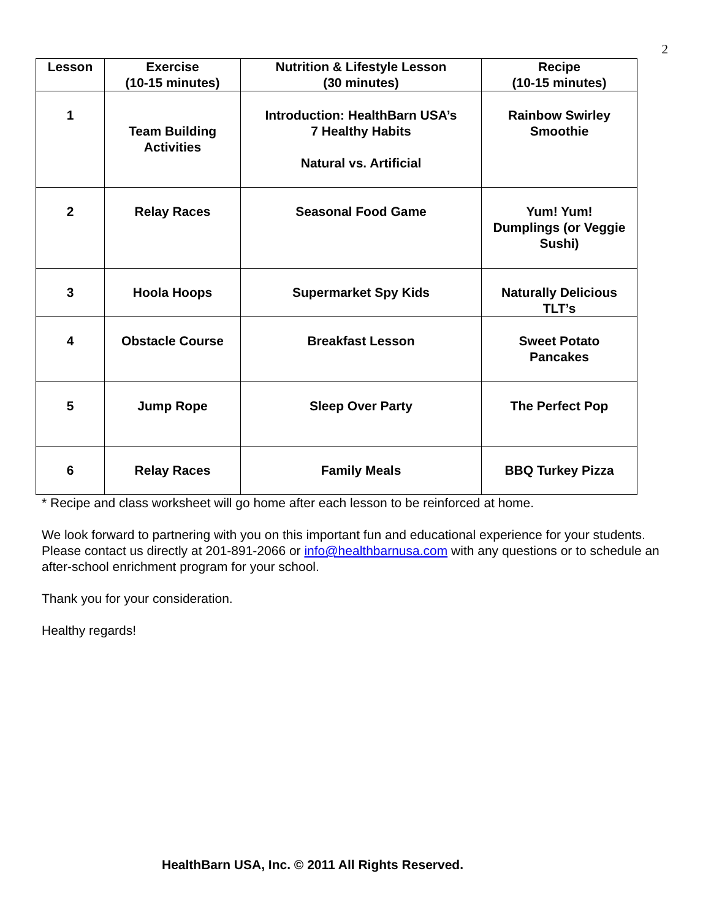2
| Lesson | Exercise (10-15 minutes) | Nutrition & Lifestyle Lesson (30 minutes) | Recipe (10-15 minutes) |
| --- | --- | --- | --- |
| 1 | Team Building Activities | Introduction: HealthBarn USA’s 7 Healthy Habits Natural vs. Artificial | Rainbow Swirley Smoothie |
| 2 | Relay Races | Seasonal Food Game | Yum! Yum! Dumplings (or Veggie Sushi) |
| 3 | Hoola Hoops | Supermarket Spy Kids | Naturally Delicious TLT’s |
| 4 | Obstacle Course | Breakfast Lesson | Sweet Potato Pancakes |
| 5 | Jump Rope | Sleep Over Party | The Perfect Pop |
| 6 | Relay Races | Family Meals | BBQ Turkey Pizza |
* Recipe and class worksheet will go home after each lesson to be reinforced at home.
We look forward to partnering with you on this important fun and educational experience for your students. Please contact us directly at 201-891-2066 or info@healthbarnusa.com with any questions or to schedule an after-school enrichment program for your school.
Thank you for your consideration.
Healthy regards!
HealthBarn USA, Inc. © 2011 All Rights Reserved.